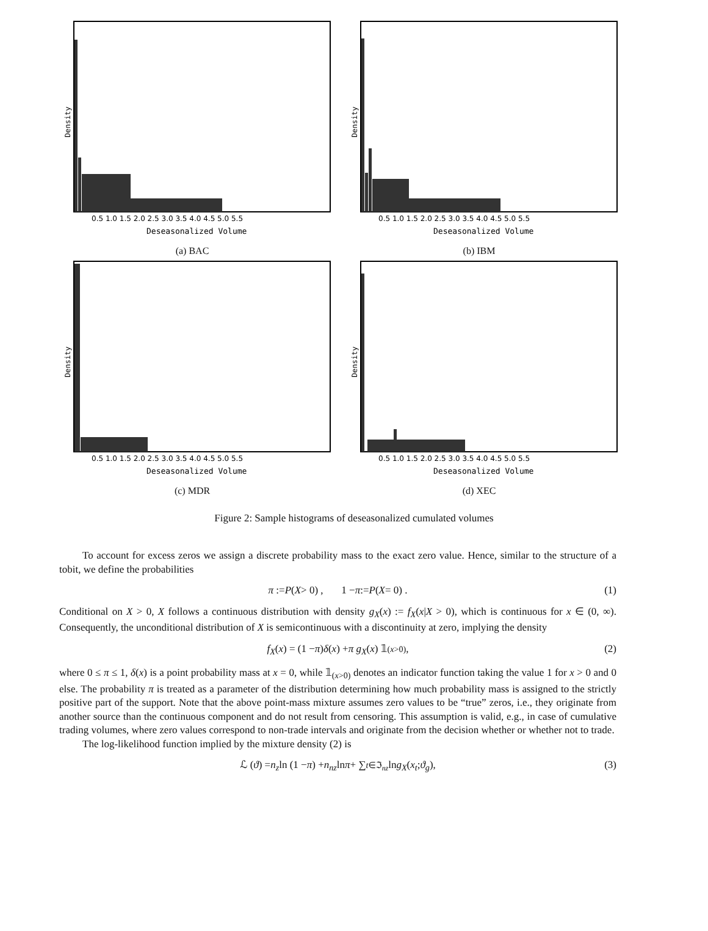Density
0.5 1.0 1.5 2.0 2.5 3.0 3.5 4.0 4.5 5.0 5.5
Deseasonalized Volume
(a) BAC
Density
0.5 1.0 1.5 2.0 2.5 3.0 3.5 4.0 4.5 5.0 5.5
Deseasonalized Volume
(b) IBM
Density
0.5 1.0 1.5 2.0 2.5 3.0 3.5 4.0 4.5 5.0 5.5
Deseasonalized Volume
(c) MDR
Density
0.5 1.0 1.5 2.0 2.5 3.0 3.5 4.0 4.5 5.0 5.5
Deseasonalized Volume
(d) XEC
Figure 2: Sample histograms of deseasonalized cumulated volumes
To account for excess zeros we assign a discrete probability mass to the exact zero value. Hence, similar to the structure of a tobit, we define the probabilities
π := P (X > 0) , 1 − π := P (X = 0) . (1)
Conditional on X > 0, X follows a continuous distribution with density g<sub>X</sub>(x) := f<sub>X</sub>(x|X > 0), which is continuous for x ∈ (0, ∞). Consequently, the unconditional distribution of X is semicontinuous with a discontinuity at zero, implying the density
f<sub>X</sub> (x) = (1 − π) δ (x) + π g<sub>X</sub> (x) 𝟙<sub>(x>0)</sub>, (2)
where 0 ≤ π ≤ 1, δ(x) is a point probability mass at x = 0, while 𝟙<sub>(x>0)</sub> denotes an indicator function taking the value 1 for x > 0 and 0 else. The probability π is treated as a parameter of the distribution determining how much probability mass is assigned to the strictly positive part of the support. Note that the above point-mass mixture assumes zero values to be “true” zeros, i.e., they originate from another source than the continuous component and do not result from censoring. This assumption is valid, e.g., in case of cumulative trading volumes, where zero values correspond to non-trade intervals and originate from the decision whether or whether not to trade.
The log-likelihood function implied by the mixture density (2) is
ℒ (ϑ) = n<sub>z</sub> ln (1 − π) + n<sub>nz</sub> ln π + ∑<sub>t∈ℑ<sub>nz</sub></sub> ln g<sub>X</sub> (x<sub>t</sub>; ϑ<sub>g</sub>), (3)